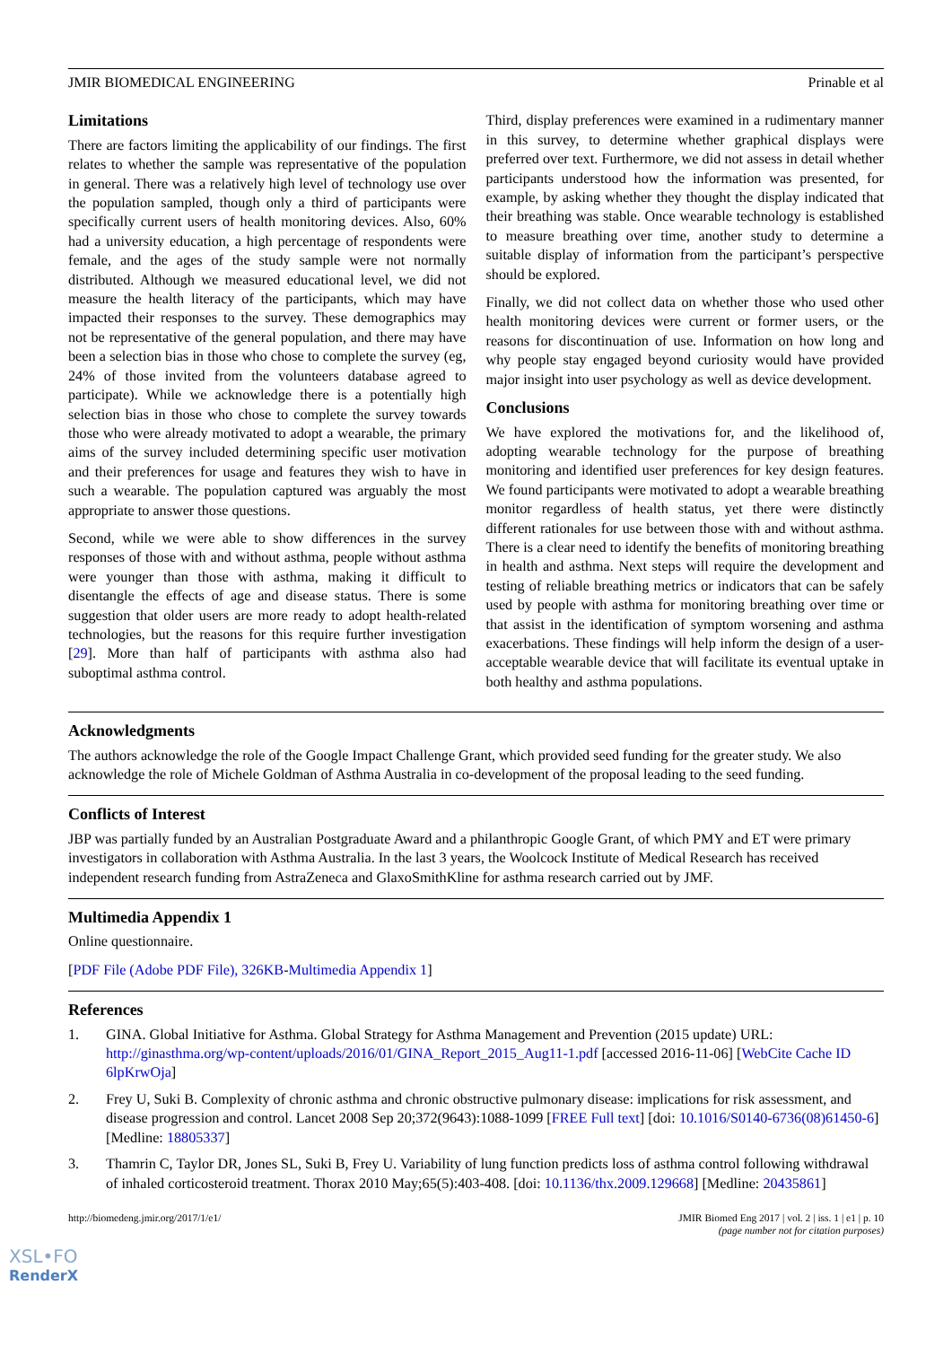JMIR BIOMEDICAL ENGINEERING Prinable et al
Limitations
There are factors limiting the applicability of our findings. The first relates to whether the sample was representative of the population in general. There was a relatively high level of technology use over the population sampled, though only a third of participants were specifically current users of health monitoring devices. Also, 60% had a university education, a high percentage of respondents were female, and the ages of the study sample were not normally distributed. Although we measured educational level, we did not measure the health literacy of the participants, which may have impacted their responses to the survey. These demographics may not be representative of the general population, and there may have been a selection bias in those who chose to complete the survey (eg, 24% of those invited from the volunteers database agreed to participate). While we acknowledge there is a potentially high selection bias in those who chose to complete the survey towards those who were already motivated to adopt a wearable, the primary aims of the survey included determining specific user motivation and their preferences for usage and features they wish to have in such a wearable. The population captured was arguably the most appropriate to answer those questions.
Second, while we were able to show differences in the survey responses of those with and without asthma, people without asthma were younger than those with asthma, making it difficult to disentangle the effects of age and disease status. There is some suggestion that older users are more ready to adopt health-related technologies, but the reasons for this require further investigation [29]. More than half of participants with asthma also had suboptimal asthma control.
Third, display preferences were examined in a rudimentary manner in this survey, to determine whether graphical displays were preferred over text. Furthermore, we did not assess in detail whether participants understood how the information was presented, for example, by asking whether they thought the display indicated that their breathing was stable. Once wearable technology is established to measure breathing over time, another study to determine a suitable display of information from the participant’s perspective should be explored.
Finally, we did not collect data on whether those who used other health monitoring devices were current or former users, or the reasons for discontinuation of use. Information on how long and why people stay engaged beyond curiosity would have provided major insight into user psychology as well as device development.
Conclusions
We have explored the motivations for, and the likelihood of, adopting wearable technology for the purpose of breathing monitoring and identified user preferences for key design features. We found participants were motivated to adopt a wearable breathing monitor regardless of health status, yet there were distinctly different rationales for use between those with and without asthma. There is a clear need to identify the benefits of monitoring breathing in health and asthma. Next steps will require the development and testing of reliable breathing metrics or indicators that can be safely used by people with asthma for monitoring breathing over time or that assist in the identification of symptom worsening and asthma exacerbations. These findings will help inform the design of a user-acceptable wearable device that will facilitate its eventual uptake in both healthy and asthma populations.
Acknowledgments
The authors acknowledge the role of the Google Impact Challenge Grant, which provided seed funding for the greater study. We also acknowledge the role of Michele Goldman of Asthma Australia in co-development of the proposal leading to the seed funding.
Conflicts of Interest
JBP was partially funded by an Australian Postgraduate Award and a philanthropic Google Grant, of which PMY and ET were primary investigators in collaboration with Asthma Australia. In the last 3 years, the Woolcock Institute of Medical Research has received independent research funding from AstraZeneca and GlaxoSmithKline for asthma research carried out by JMF.
Multimedia Appendix 1
Online questionnaire.
[PDF File (Adobe PDF File), 326KB-Multimedia Appendix 1]
References
1. GINA. Global Initiative for Asthma. Global Strategy for Asthma Management and Prevention (2015 update) URL: http://ginasthma.org/wp-content/uploads/2016/01/GINA_Report_2015_Aug11-1.pdf [accessed 2016-11-06] [WebCite Cache ID 6lpKrwOja]
2. Frey U, Suki B. Complexity of chronic asthma and chronic obstructive pulmonary disease: implications for risk assessment, and disease progression and control. Lancet 2008 Sep 20;372(9643):1088-1099 [FREE Full text] [doi: 10.1016/S0140-6736(08)61450-6] [Medline: 18805337]
3. Thamrin C, Taylor DR, Jones SL, Suki B, Frey U. Variability of lung function predicts loss of asthma control following withdrawal of inhaled corticosteroid treatment. Thorax 2010 May;65(5):403-408. [doi: 10.1136/thx.2009.129668] [Medline: 20435861]
http://biomedeng.jmir.org/2017/1/e1/ JMIR Biomed Eng 2017 | vol. 2 | iss. 1 | e1 | p. 10
(page number not for citation purposes)
XSL•FO
RenderX